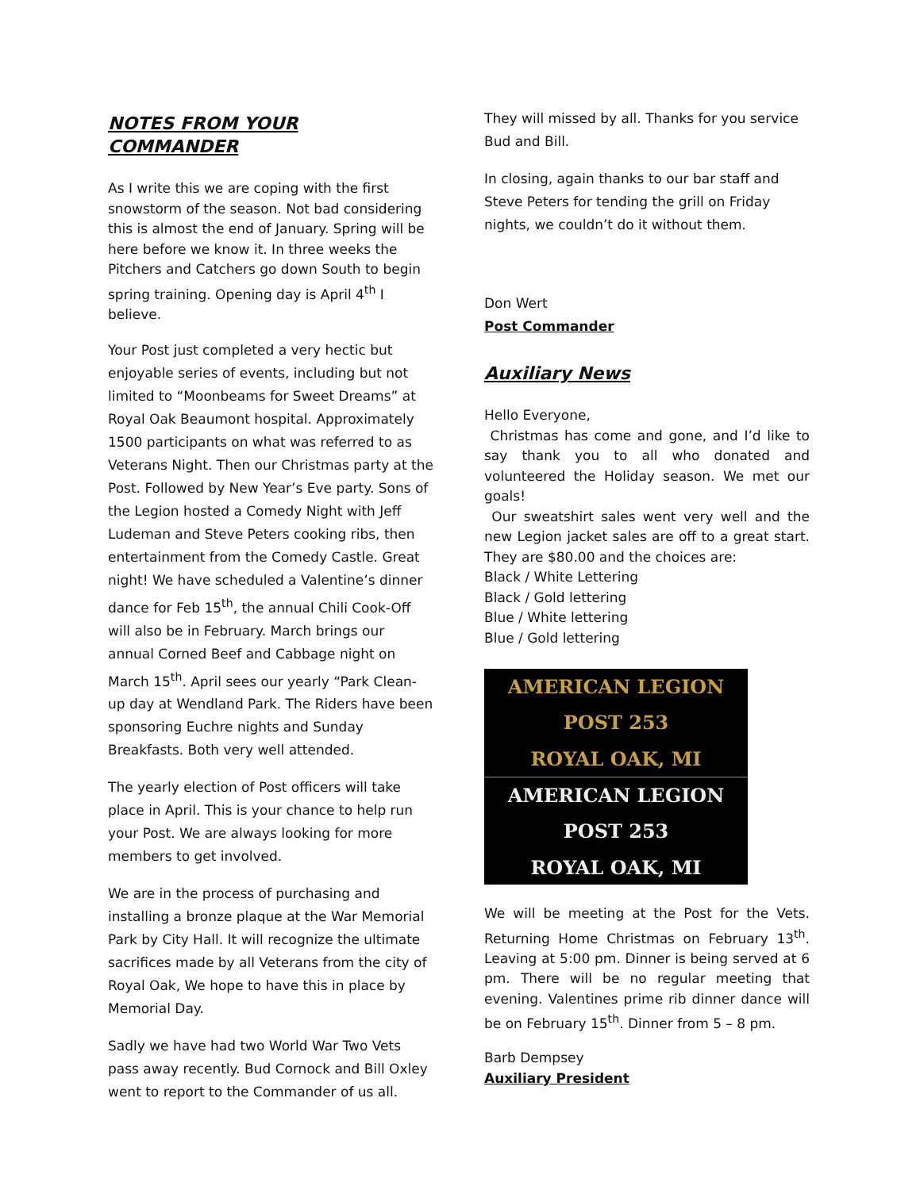NOTES FROM YOUR COMMANDER
As I write this we are coping with the first snowstorm of the season. Not bad considering this is almost the end of January. Spring will be here before we know it. In three weeks the Pitchers and Catchers go down South to begin spring training. Opening day is April 4<sup>th</sup> I believe.
Your Post just completed a very hectic but enjoyable series of events, including but not limited to “Moonbeams for Sweet Dreams” at Royal Oak Beaumont hospital. Approximately 1500 participants on what was referred to as Veterans Night. Then our Christmas party at the Post. Followed by New Year’s Eve party. Sons of the Legion hosted a Comedy Night with Jeff Ludeman and Steve Peters cooking ribs, then entertainment from the Comedy Castle. Great night! We have scheduled a Valentine’s dinner dance for Feb 15<sup>th</sup>, the annual Chili Cook-Off will also be in February. March brings our annual Corned Beef and Cabbage night on March 15<sup>th</sup>. April sees our yearly “Park Clean-up day at Wendland Park. The Riders have been sponsoring Euchre nights and Sunday Breakfasts. Both very well attended.
The yearly election of Post officers will take place in April. This is your chance to help run your Post. We are always looking for more members to get involved.
We are in the process of purchasing and installing a bronze plaque at the War Memorial Park by City Hall. It will recognize the ultimate sacrifices made by all Veterans from the city of Royal Oak, We hope to have this in place by Memorial Day.
Sadly we have had two World War Two Vets pass away recently. Bud Cornock and Bill Oxley went to report to the Commander of us all.
They will missed by all. Thanks for you service Bud and Bill.
In closing, again thanks to our bar staff and Steve Peters for tending the grill on Friday nights, we couldn’t do it without them.
Don Wert
Post Commander
Auxiliary News
Hello Everyone,
Christmas has come and gone, and I’d like to say thank you to all who donated and volunteered the Holiday season. We met our goals!
Our sweatshirt sales went very well and the new Legion jacket sales are off to a great start. They are $80.00 and the choices are:
Black / White Lettering
Black / Gold lettering
Blue / White lettering
Blue / Gold lettering
AMERICAN LEGION
POST 253
ROYAL OAK, MI
AMERICAN LEGION
POST 253
ROYAL OAK, MI
We will be meeting at the Post for the Vets. Returning Home Christmas on February 13<sup>th</sup>. Leaving at 5:00 pm. Dinner is being served at 6 pm. There will be no regular meeting that evening. Valentines prime rib dinner dance will be on February 15<sup>th</sup>. Dinner from 5 – 8 pm.
Barb Dempsey
Auxiliary President